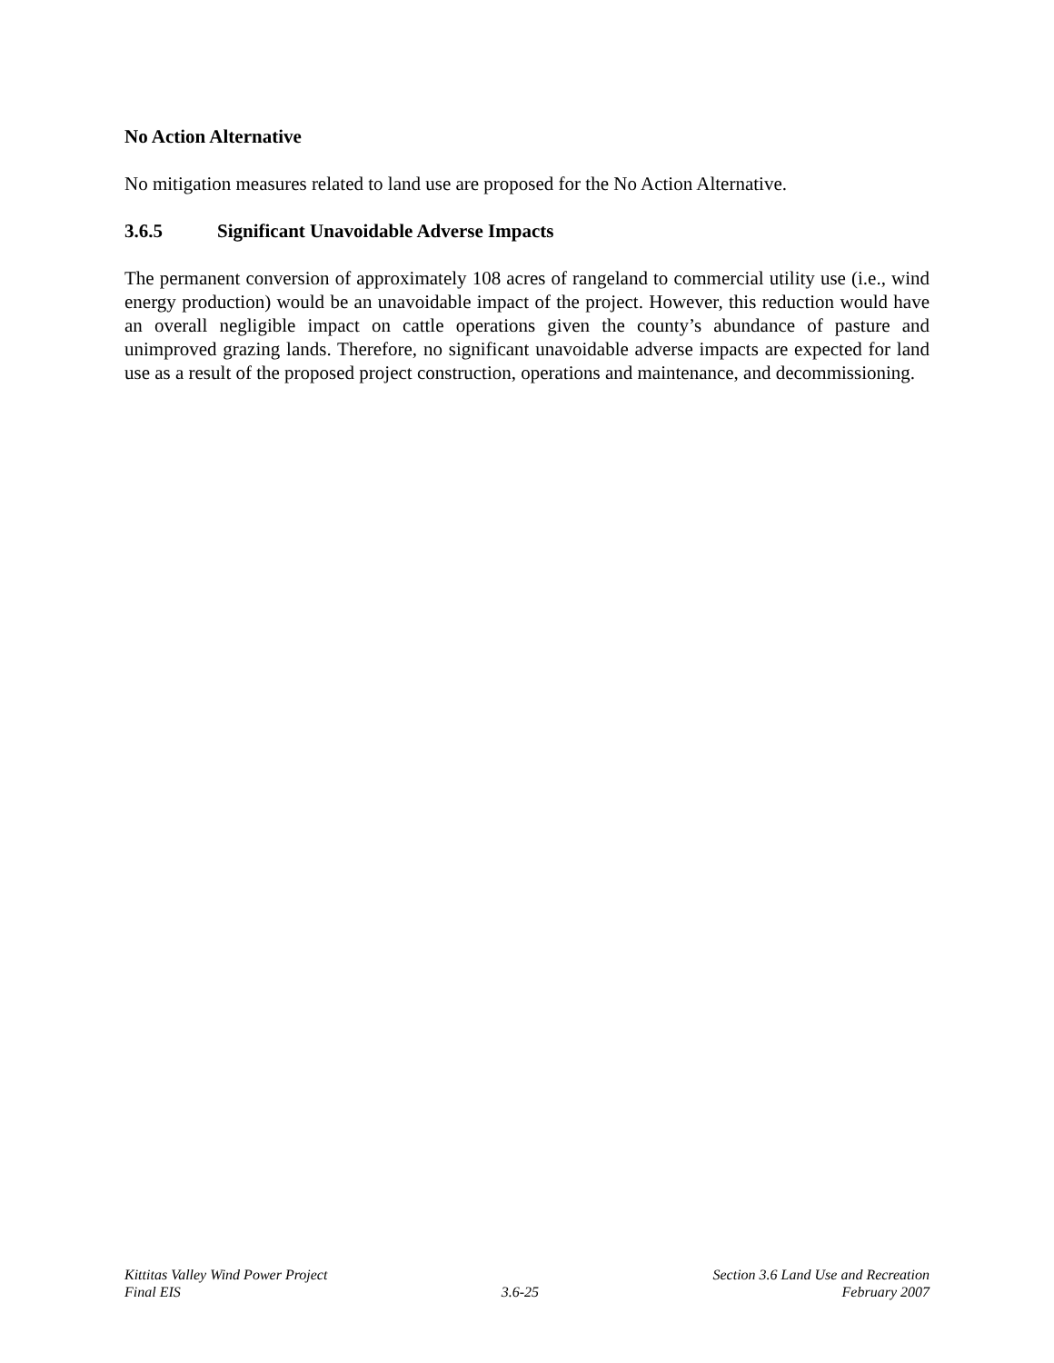No Action Alternative
No mitigation measures related to land use are proposed for the No Action Alternative.
3.6.5 Significant Unavoidable Adverse Impacts
The permanent conversion of approximately 108 acres of rangeland to commercial utility use (i.e., wind energy production) would be an unavoidable impact of the project. However, this reduction would have an overall negligible impact on cattle operations given the county’s abundance of pasture and unimproved grazing lands. Therefore, no significant unavoidable adverse impacts are expected for land use as a result of the proposed project construction, operations and maintenance, and decommissioning.
Kittitas Valley Wind Power Project
Final EIS
3.6-25 Section 3.6 Land Use and Recreation
February 2007